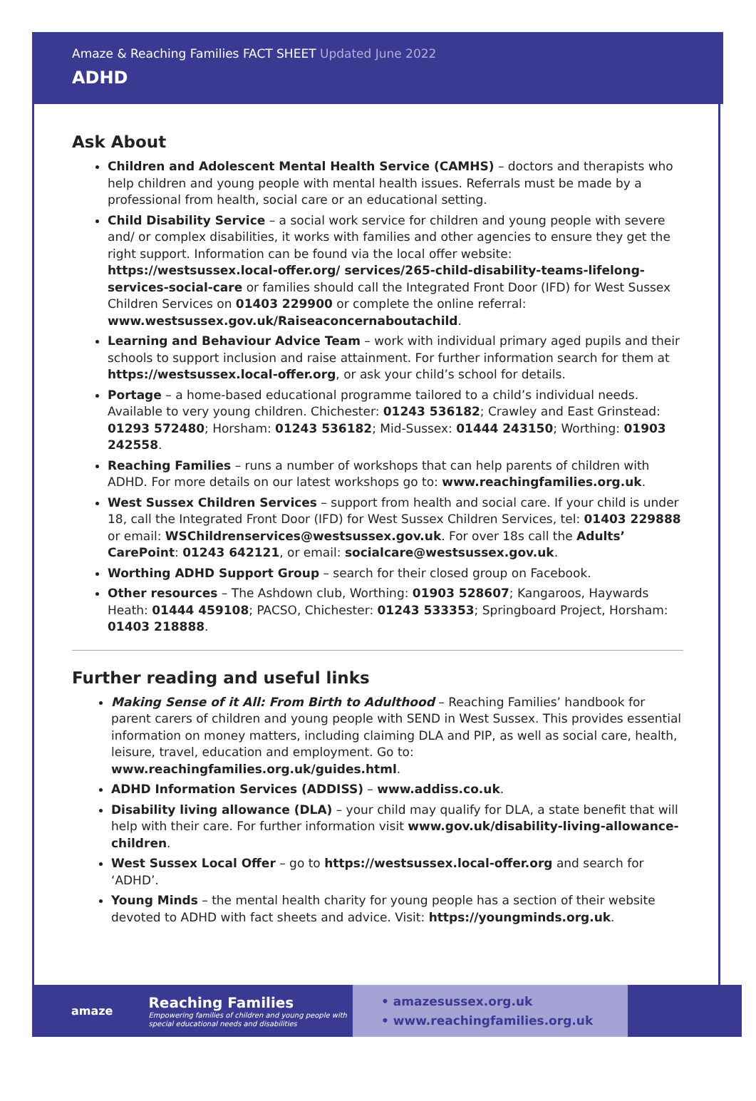Amaze & Reaching Families FACT SHEET Updated June 2022
ADHD
Ask About
Children and Adolescent Mental Health Service (CAMHS) – doctors and therapists who help children and young people with mental health issues. Referrals must be made by a professional from health, social care or an educational setting.
Child Disability Service – a social work service for children and young people with severe and/ or complex disabilities, it works with families and other agencies to ensure they get the right support. Information can be found via the local offer website: https://westsussex.local-offer.org/ services/265-child-disability-teams-lifelong-services-social-care or families should call the Integrated Front Door (IFD) for West Sussex Children Services on 01403 229900 or complete the online referral: www.westsussex.gov.uk/Raiseaconcernaboutachild.
Learning and Behaviour Advice Team – work with individual primary aged pupils and their schools to support inclusion and raise attainment. For further information search for them at https://westsussex.local-offer.org, or ask your child’s school for details.
Portage – a home-based educational programme tailored to a child’s individual needs. Available to very young children. Chichester: 01243 536182; Crawley and East Grinstead: 01293 572480; Horsham: 01243 536182; Mid-Sussex: 01444 243150; Worthing: 01903 242558.
Reaching Families – runs a number of workshops that can help parents of children with ADHD. For more details on our latest workshops go to: www.reachingfamilies.org.uk.
West Sussex Children Services – support from health and social care. If your child is under 18, call the Integrated Front Door (IFD) for West Sussex Children Services, tel: 01403 229888 or email: WSChildrenservices@westsussex.gov.uk. For over 18s call the Adults’ CarePoint: 01243 642121, or email: socialcare@westsussex.gov.uk.
Worthing ADHD Support Group – search for their closed group on Facebook.
Other resources – The Ashdown club, Worthing: 01903 528607; Kangaroos, Haywards Heath: 01444 459108; PACSO, Chichester: 01243 533353; Springboard Project, Horsham: 01403 218888.
Further reading and useful links
Making Sense of it All: From Birth to Adulthood – Reaching Families’ handbook for parent carers of children and young people with SEND in West Sussex. This provides essential information on money matters, including claiming DLA and PIP, as well as social care, health, leisure, travel, education and employment. Go to: www.reachingfamilies.org.uk/guides.html.
ADHD Information Services (ADDISS) – www.addiss.co.uk.
Disability living allowance (DLA) – your child may qualify for DLA, a state benefit that will help with their care. For further information visit www.gov.uk/disability-living-allowance-children.
West Sussex Local Offer – go to https://westsussex.local-offer.org and search for ‘ADHD’.
Young Minds – the mental health charity for young people has a section of their website devoted to ADHD with fact sheets and advice. Visit: https://youngminds.org.uk.
amaze
Reaching Families
Empowering families of children and young people with special educational needs and disabilities
• amazesussex.org.uk
• www.reachingfamilies.org.uk